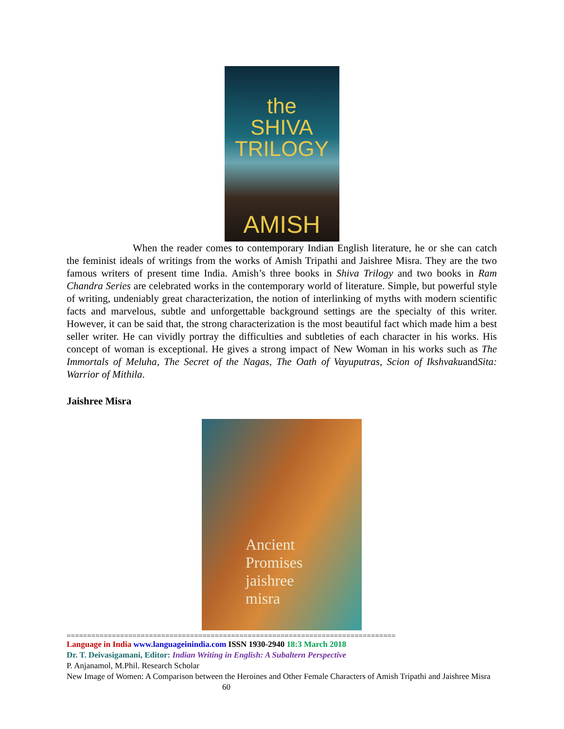the
SHIVA
TRILOGY
AMISH
When the reader comes to contemporary Indian English literature, he or she can catch the feminist ideals of writings from the works of Amish Tripathi and Jaishree Misra. They are the two famous writers of present time India. Amish’s three books in Shiva Trilogy and two books in Ram Chandra Series are celebrated works in the contemporary world of literature. Simple, but powerful style of writing, undeniably great characterization, the notion of interlinking of myths with modern scientific facts and marvelous, subtle and unforgettable background settings are the specialty of this writer. However, it can be said that, the strong characterization is the most beautiful fact which made him a best seller writer. He can vividly portray the difficulties and subtleties of each character in his works. His concept of woman is exceptional. He gives a strong impact of New Woman in his works such as The Immortals of Meluha, The Secret of the Nagas, The Oath of Vayuputras, Scion of IkshvakuandSita: Warrior of Mithila.
Jaishree Misra
Ancient
Promises
jaishree
misra
================================================================================
Language in India www.languageinindia.com ISSN 1930-2940 18:3 March 2018
Dr. T. Deivasigamani, Editor: Indian Writing in English: A Subaltern Perspective
P. Anjanamol, M.Phil. Research Scholar
New Image of Women: A Comparison between the Heroines and Other Female Characters of Amish Tripathi and Jaishree Misra 60